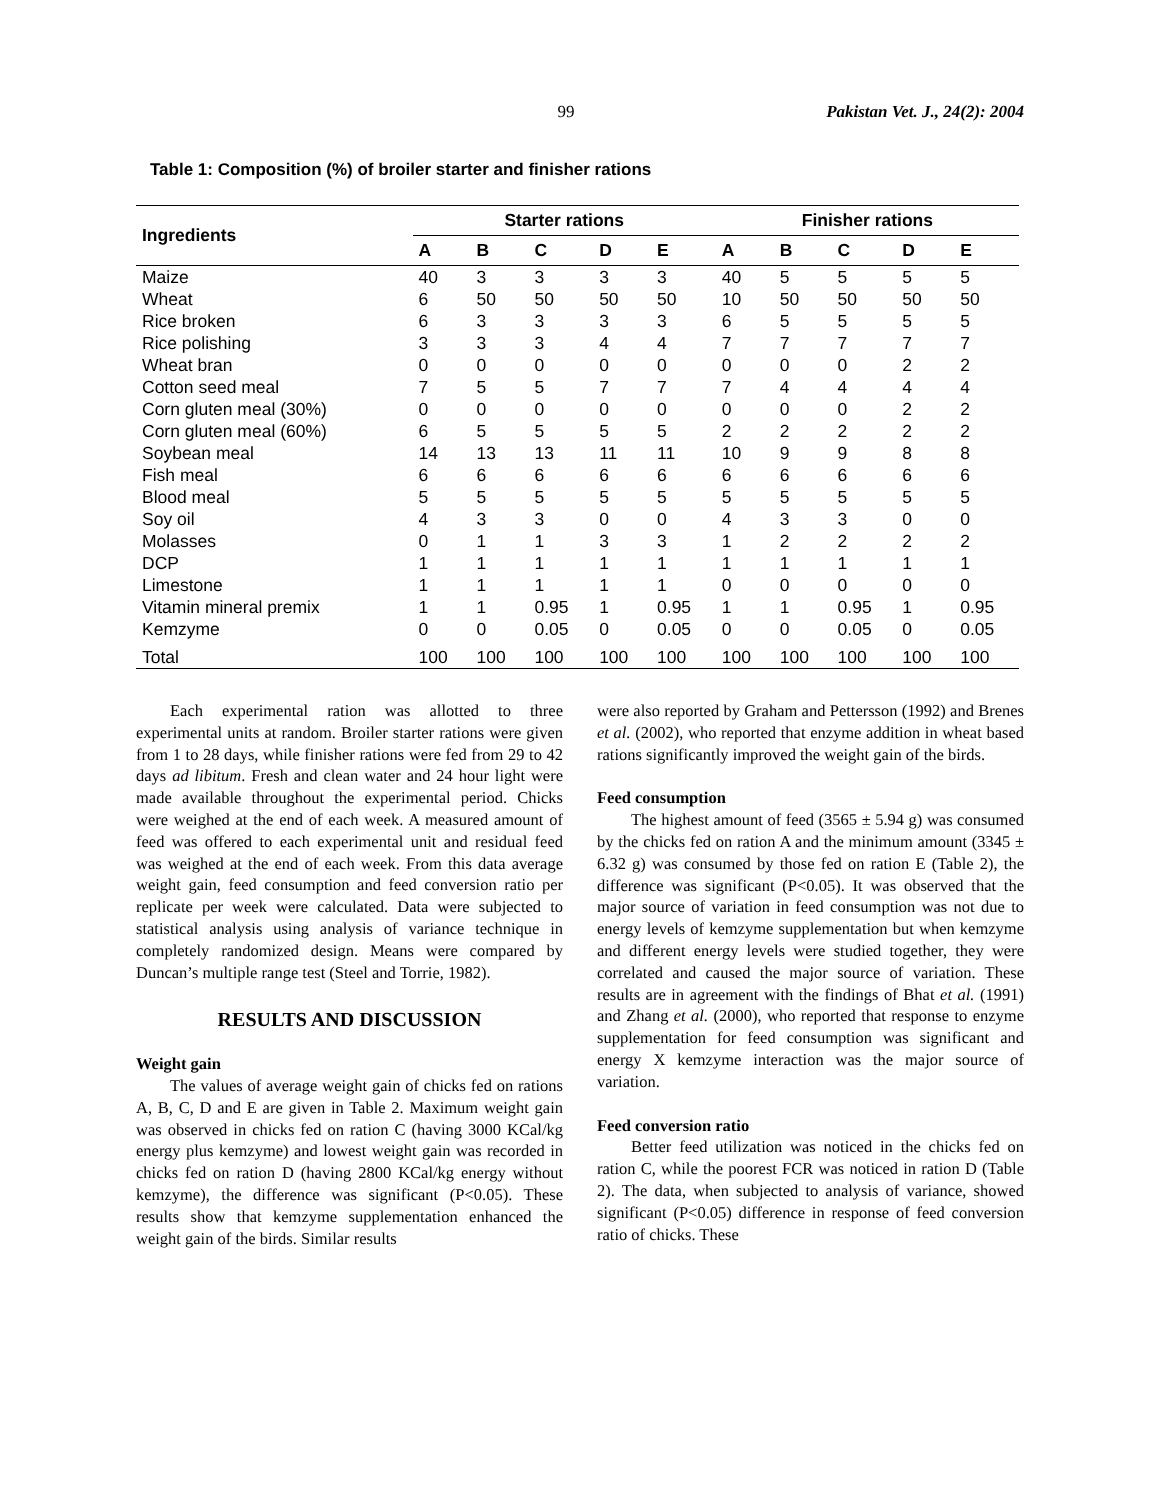99 Pakistan Vet. J., 24(2): 2004
Table 1: Composition (%) of broiler starter and finisher rations
| Ingredients | Starter rations | | | | | Finisher rations | | | | |
| --- | --- | --- | --- | --- | --- | --- | --- | --- | --- | --- |
| | A | B | C | D | E | A | B | C | D | E |
| Maize | 40 | 3 | 3 | 3 | 3 | 40 | 5 | 5 | 5 | 5 |
| Wheat | 6 | 50 | 50 | 50 | 50 | 10 | 50 | 50 | 50 | 50 |
| Rice broken | 6 | 3 | 3 | 3 | 3 | 6 | 5 | 5 | 5 | 5 |
| Rice polishing | 3 | 3 | 3 | 4 | 4 | 7 | 7 | 7 | 7 | 7 |
| Wheat bran | 0 | 0 | 0 | 0 | 0 | 0 | 0 | 0 | 2 | 2 |
| Cotton seed meal | 7 | 5 | 5 | 7 | 7 | 7 | 4 | 4 | 4 | 4 |
| Corn gluten meal (30%) | 0 | 0 | 0 | 0 | 0 | 0 | 0 | 0 | 2 | 2 |
| Corn gluten meal (60%) | 6 | 5 | 5 | 5 | 5 | 2 | 2 | 2 | 2 | 2 |
| Soybean meal | 14 | 13 | 13 | 11 | 11 | 10 | 9 | 9 | 8 | 8 |
| Fish meal | 6 | 6 | 6 | 6 | 6 | 6 | 6 | 6 | 6 | 6 |
| Blood meal | 5 | 5 | 5 | 5 | 5 | 5 | 5 | 5 | 5 | 5 |
| Soy oil | 4 | 3 | 3 | 0 | 0 | 4 | 3 | 3 | 0 | 0 |
| Molasses | 0 | 1 | 1 | 3 | 3 | 1 | 2 | 2 | 2 | 2 |
| DCP | 1 | 1 | 1 | 1 | 1 | 1 | 1 | 1 | 1 | 1 |
| Limestone | 1 | 1 | 1 | 1 | 1 | 0 | 0 | 0 | 0 | 0 |
| Vitamin mineral premix | 1 | 1 | 0.95 | 1 | 0.95 | 1 | 1 | 0.95 | 1 | 0.95 |
| Kemzyme | 0 | 0 | 0.05 | 0 | 0.05 | 0 | 0 | 0.05 | 0 | 0.05 |
| Total | 100 | 100 | 100 | 100 | 100 | 100 | 100 | 100 | 100 | 100 |
Each experimental ration was allotted to three experimental units at random. Broiler starter rations were given from 1 to 28 days, while finisher rations were fed from 29 to 42 days ad libitum. Fresh and clean water and 24 hour light were made available throughout the experimental period. Chicks were weighed at the end of each week. A measured amount of feed was offered to each experimental unit and residual feed was weighed at the end of each week. From this data average weight gain, feed consumption and feed conversion ratio per replicate per week were calculated. Data were subjected to statistical analysis using analysis of variance technique in completely randomized design. Means were compared by Duncan’s multiple range test (Steel and Torrie, 1982).
RESULTS AND DISCUSSION
Weight gain
The values of average weight gain of chicks fed on rations A, B, C, D and E are given in Table 2. Maximum weight gain was observed in chicks fed on ration C (having 3000 KCal/kg energy plus kemzyme) and lowest weight gain was recorded in chicks fed on ration D (having 2800 KCal/kg energy without kemzyme), the difference was significant (P<0.05). These results show that kemzyme supplementation enhanced the weight gain of the birds. Similar results
were also reported by Graham and Pettersson (1992) and Brenes et al. (2002), who reported that enzyme addition in wheat based rations significantly improved the weight gain of the birds.
Feed consumption
The highest amount of feed (3565 ± 5.94 g) was consumed by the chicks fed on ration A and the minimum amount (3345 ± 6.32 g) was consumed by those fed on ration E (Table 2), the difference was significant (P<0.05). It was observed that the major source of variation in feed consumption was not due to energy levels of kemzyme supplementation but when kemzyme and different energy levels were studied together, they were correlated and caused the major source of variation. These results are in agreement with the findings of Bhat et al. (1991) and Zhang et al. (2000), who reported that response to enzyme supplementation for feed consumption was significant and energy X kemzyme interaction was the major source of variation.
Feed conversion ratio
Better feed utilization was noticed in the chicks fed on ration C, while the poorest FCR was noticed in ration D (Table 2). The data, when subjected to analysis of variance, showed significant (P<0.05) difference in response of feed conversion ratio of chicks. These